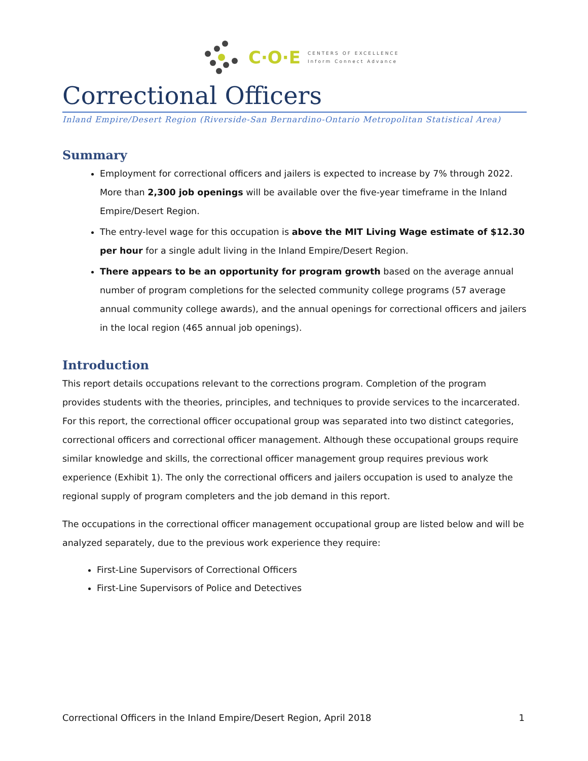C·O·E
CENTERS OF EXCELLENCE
Inform Connect Advance
Correctional Officers
Inland Empire/Desert Region (Riverside-San Bernardino-Ontario Metropolitan Statistical Area)
Summary
Employment for correctional officers and jailers is expected to increase by 7% through 2022. More than 2,300 job openings will be available over the five-year timeframe in the Inland Empire/Desert Region.
The entry-level wage for this occupation is above the MIT Living Wage estimate of $12.30 per hour for a single adult living in the Inland Empire/Desert Region.
There appears to be an opportunity for program growth based on the average annual number of program completions for the selected community college programs (57 average annual community college awards), and the annual openings for correctional officers and jailers in the local region (465 annual job openings).
Introduction
This report details occupations relevant to the corrections program. Completion of the program provides students with the theories, principles, and techniques to provide services to the incarcerated. For this report, the correctional officer occupational group was separated into two distinct categories, correctional officers and correctional officer management. Although these occupational groups require similar knowledge and skills, the correctional officer management group requires previous work experience (Exhibit 1). The only the correctional officers and jailers occupation is used to analyze the regional supply of program completers and the job demand in this report.
The occupations in the correctional officer management occupational group are listed below and will be analyzed separately, due to the previous work experience they require:
First-Line Supervisors of Correctional Officers
First-Line Supervisors of Police and Detectives
Correctional Officers in the Inland Empire/Desert Region, April 2018 1